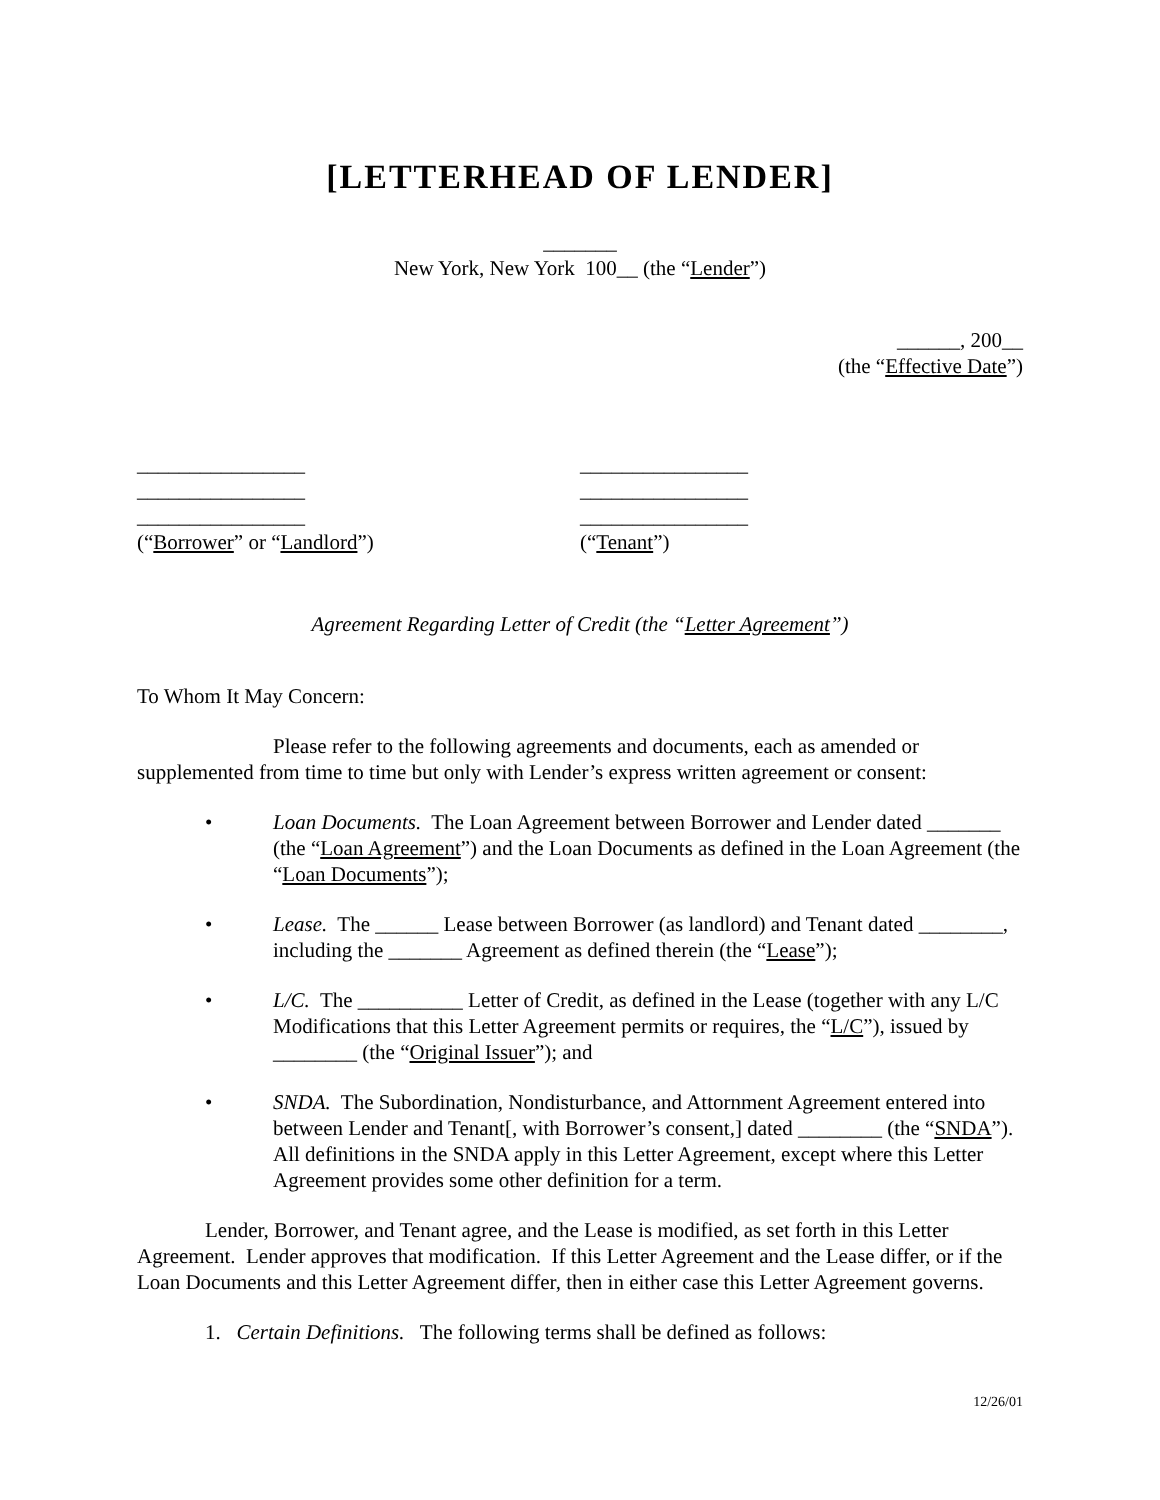[LETTERHEAD OF LENDER]
_______
New York, New York 100__ (the “Lender”)
______, 200__
(the “Effective Date”)
________________
________________
________________
(“Borrower” or “Landlord”)
________________
________________
________________
(“Tenant”)
Agreement Regarding Letter of Credit (the “Letter Agreement”)
To Whom It May Concern:
Please refer to the following agreements and documents, each as amended or supplemented from time to time but only with Lender’s express written agreement or consent:
• Loan Documents. The Loan Agreement between Borrower and Lender dated _______ (the “Loan Agreement”) and the Loan Documents as defined in the Loan Agreement (the “Loan Documents”);
• Lease. The ______ Lease between Borrower (as landlord) and Tenant dated ________, including the _______ Agreement as defined therein (the “Lease”);
• L/C. The __________ Letter of Credit, as defined in the Lease (together with any L/C Modifications that this Letter Agreement permits or requires, the “L/C”), issued by ________ (the “Original Issuer”); and
• SNDA. The Subordination, Nondisturbance, and Attornment Agreement entered into between Lender and Tenant[, with Borrower’s consent,] dated ________ (the “SNDA”). All definitions in the SNDA apply in this Letter Agreement, except where this Letter Agreement provides some other definition for a term.
Lender, Borrower, and Tenant agree, and the Lease is modified, as set forth in this Letter Agreement. Lender approves that modification. If this Letter Agreement and the Lease differ, or if the Loan Documents and this Letter Agreement differ, then in either case this Letter Agreement governs.
1. Certain Definitions. The following terms shall be defined as follows:
12/26/01